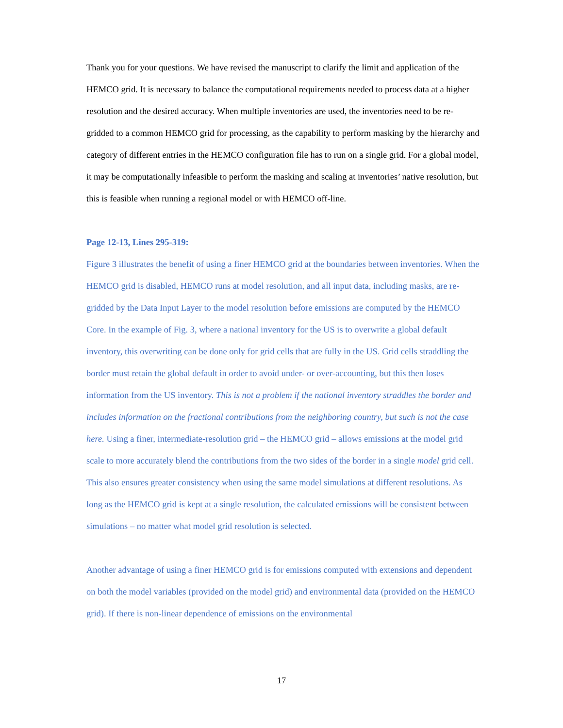Thank you for your questions. We have revised the manuscript to clarify the limit and application of the HEMCO grid. It is necessary to balance the computational requirements needed to process data at a higher resolution and the desired accuracy. When multiple inventories are used, the inventories need to be re-gridded to a common HEMCO grid for processing, as the capability to perform masking by the hierarchy and category of different entries in the HEMCO configuration file has to run on a single grid. For a global model, it may be computationally infeasible to perform the masking and scaling at inventories’ native resolution, but this is feasible when running a regional model or with HEMCO off-line.
Page 12-13, Lines 295-319:
Figure 3 illustrates the benefit of using a finer HEMCO grid at the boundaries between inventories. When the HEMCO grid is disabled, HEMCO runs at model resolution, and all input data, including masks, are re-gridded by the Data Input Layer to the model resolution before emissions are computed by the HEMCO Core. In the example of Fig. 3, where a national inventory for the US is to overwrite a global default inventory, this overwriting can be done only for grid cells that are fully in the US. Grid cells straddling the border must retain the global default in order to avoid under- or over-accounting, but this then loses information from the US inventory. This is not a problem if the national inventory straddles the border and includes information on the fractional contributions from the neighboring country, but such is not the case here. Using a finer, intermediate-resolution grid – the HEMCO grid – allows emissions at the model grid scale to more accurately blend the contributions from the two sides of the border in a single model grid cell. This also ensures greater consistency when using the same model simulations at different resolutions. As long as the HEMCO grid is kept at a single resolution, the calculated emissions will be consistent between simulations – no matter what model grid resolution is selected.
Another advantage of using a finer HEMCO grid is for emissions computed with extensions and dependent on both the model variables (provided on the model grid) and environmental data (provided on the HEMCO grid). If there is non-linear dependence of emissions on the environmental
17